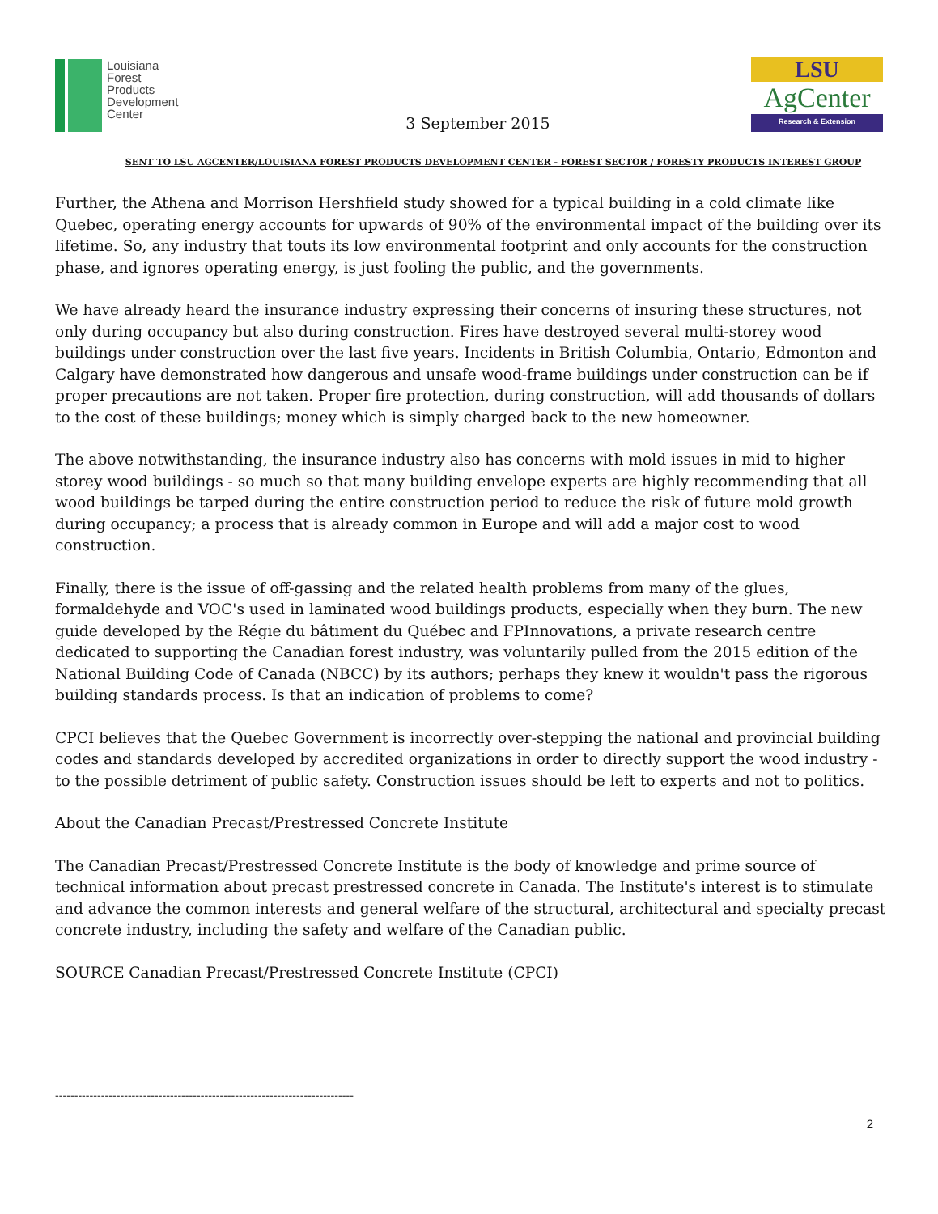Louisiana
Forest
Products
Development
Center
3 September 2015
LSU
AgCenter
Research & Extension
SENT TO LSU AGCENTER/LOUISIANA FOREST PRODUCTS DEVELOPMENT CENTER - FOREST SECTOR / FORESTY PRODUCTS INTEREST GROUP
Further, the Athena and Morrison Hershfield study showed for a typical building in a cold climate like Quebec, operating energy accounts for upwards of 90% of the environmental impact of the building over its lifetime. So, any industry that touts its low environmental footprint and only accounts for the construction phase, and ignores operating energy, is just fooling the public, and the governments.
We have already heard the insurance industry expressing their concerns of insuring these structures, not only during occupancy but also during construction. Fires have destroyed several multi-storey wood buildings under construction over the last five years. Incidents in British Columbia, Ontario, Edmonton and Calgary have demonstrated how dangerous and unsafe wood-frame buildings under construction can be if proper precautions are not taken. Proper fire protection, during construction, will add thousands of dollars to the cost of these buildings; money which is simply charged back to the new homeowner.
The above notwithstanding, the insurance industry also has concerns with mold issues in mid to higher storey wood buildings - so much so that many building envelope experts are highly recommending that all wood buildings be tarped during the entire construction period to reduce the risk of future mold growth during occupancy; a process that is already common in Europe and will add a major cost to wood construction.
Finally, there is the issue of off-gassing and the related health problems from many of the glues, formaldehyde and VOC's used in laminated wood buildings products, especially when they burn. The new guide developed by the Régie du bâtiment du Québec and FPInnovations, a private research centre dedicated to supporting the Canadian forest industry, was voluntarily pulled from the 2015 edition of the National Building Code of Canada (NBCC) by its authors; perhaps they knew it wouldn't pass the rigorous building standards process. Is that an indication of problems to come?
CPCI believes that the Quebec Government is incorrectly over-stepping the national and provincial building codes and standards developed by accredited organizations in order to directly support the wood industry - to the possible detriment of public safety. Construction issues should be left to experts and not to politics.
About the Canadian Precast/Prestressed Concrete Institute
The Canadian Precast/Prestressed Concrete Institute is the body of knowledge and prime source of technical information about precast prestressed concrete in Canada. The Institute's interest is to stimulate and advance the common interests and general welfare of the structural, architectural and specialty precast concrete industry, including the safety and welfare of the Canadian public.
SOURCE Canadian Precast/Prestressed Concrete Institute (CPCI)
------------------------------------------------------------------------------
2